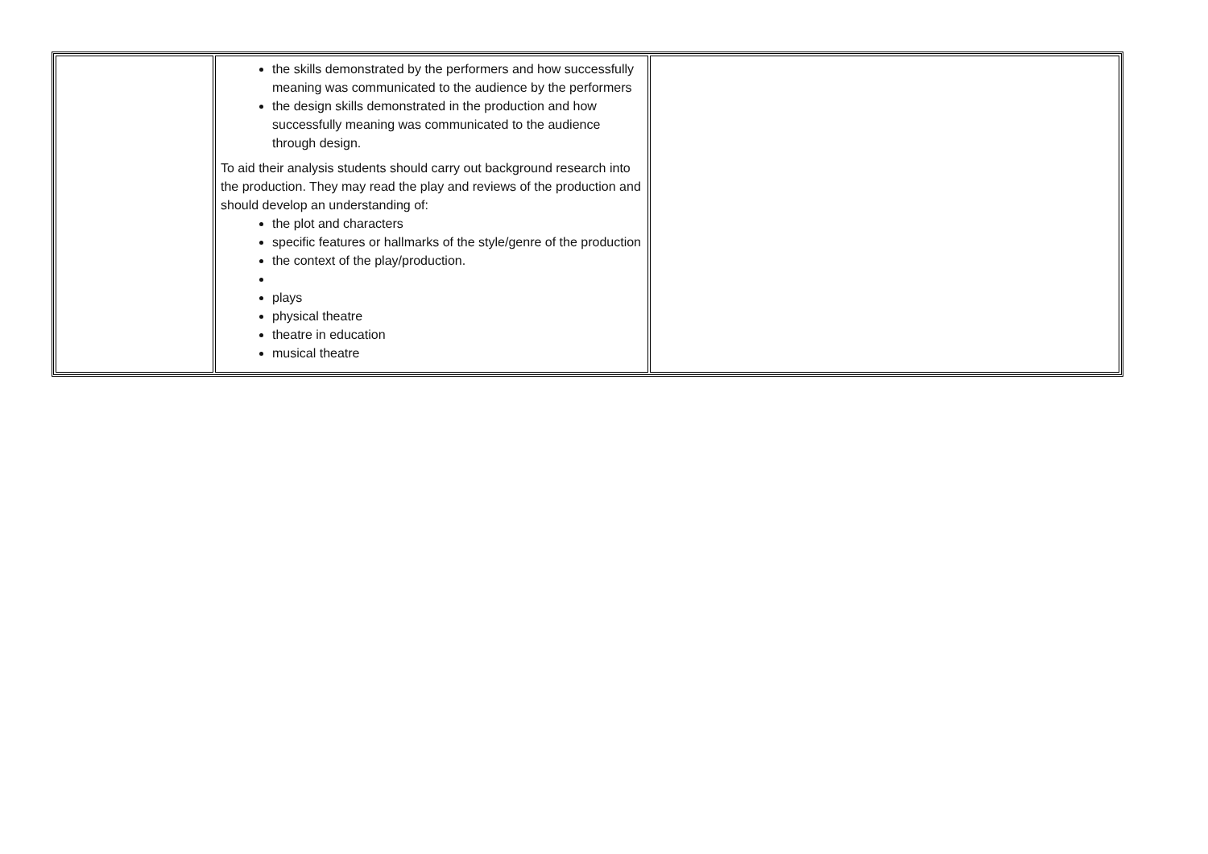| | the skills demonstrated by the performers and how successfully meaning was communicated to the audience by the performers the design skills demonstrated in the production and how successfully meaning was communicated to the audience through design. To aid their analysis students should carry out background research into the production. They may read the play and reviews of the production and should develop an understanding of: the plot and characters specific features or hallmarks of the style/genre of the production the context of the play/production. plays physical theatre theatre in education musical theatre | |